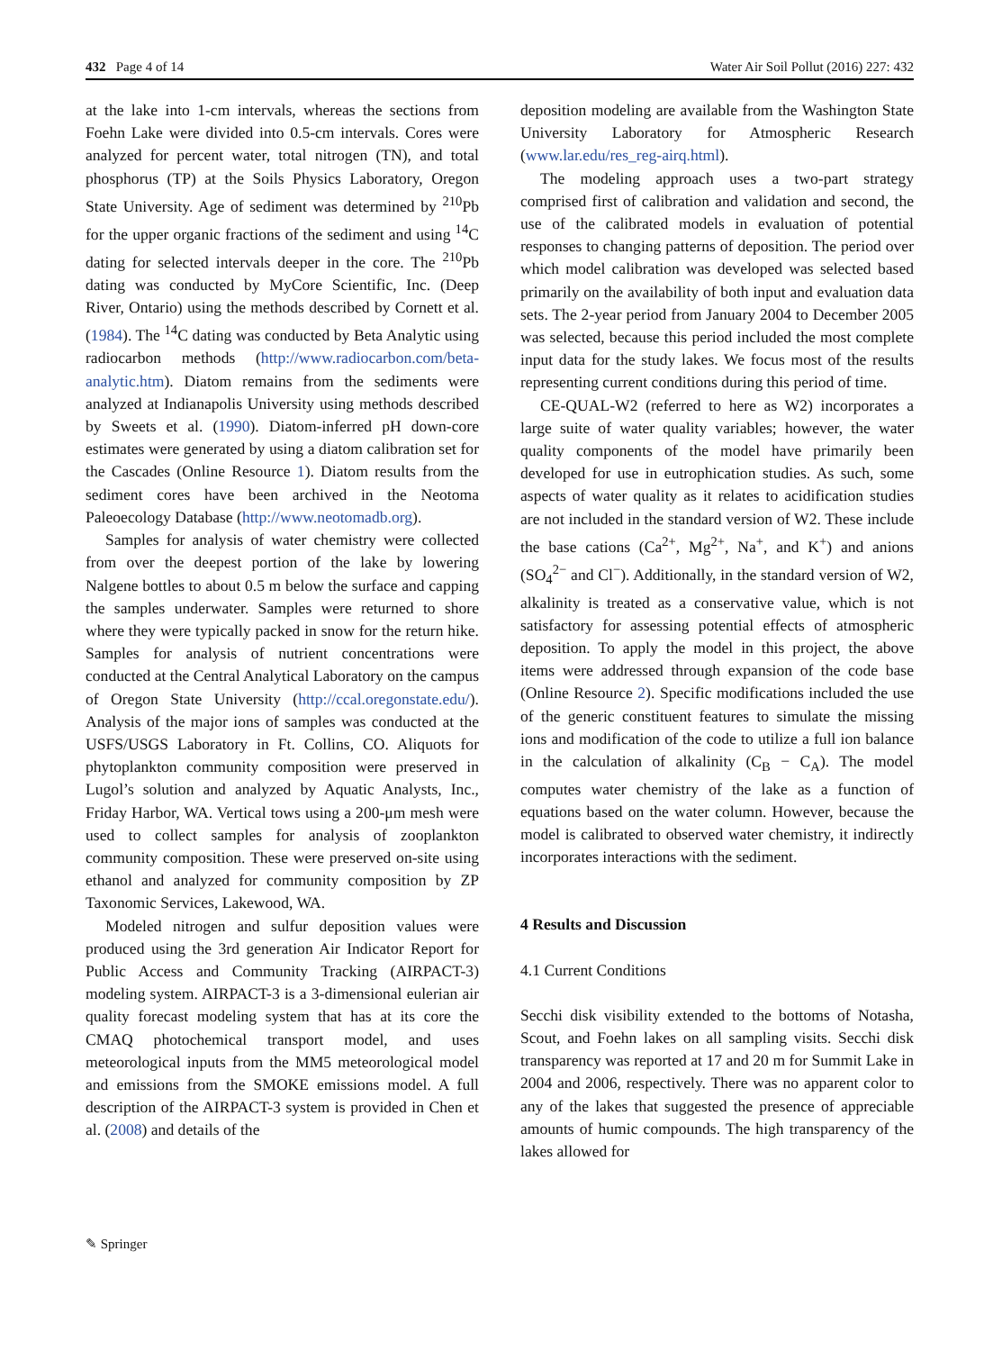432 Page 4 of 14 Water Air Soil Pollut (2016) 227: 432
at the lake into 1-cm intervals, whereas the sections from Foehn Lake were divided into 0.5-cm intervals. Cores were analyzed for percent water, total nitrogen (TN), and total phosphorus (TP) at the Soils Physics Laboratory, Oregon State University. Age of sediment was determined by <sup>210</sup>Pb for the upper organic fractions of the sediment and using <sup>14</sup>C dating for selected intervals deeper in the core. The <sup>210</sup>Pb dating was conducted by MyCore Scientific, Inc. (Deep River, Ontario) using the methods described by Cornett et al. (1984). The <sup>14</sup>C dating was conducted by Beta Analytic using radiocarbon methods (http://www.radiocarbon.com/beta-analytic.htm). Diatom remains from the sediments were analyzed at Indianapolis University using methods described by Sweets et al. (1990). Diatom-inferred pH down-core estimates were generated by using a diatom calibration set for the Cascades (Online Resource 1). Diatom results from the sediment cores have been archived in the Neotoma Paleoecology Database (http://www.neotomadb.org).
Samples for analysis of water chemistry were collected from over the deepest portion of the lake by lowering Nalgene bottles to about 0.5 m below the surface and capping the samples underwater. Samples were returned to shore where they were typically packed in snow for the return hike. Samples for analysis of nutrient concentrations were conducted at the Central Analytical Laboratory on the campus of Oregon State University (http://ccal.oregonstate.edu/). Analysis of the major ions of samples was conducted at the USFS/USGS Laboratory in Ft. Collins, CO. Aliquots for phytoplankton community composition were preserved in Lugol’s solution and analyzed by Aquatic Analysts, Inc., Friday Harbor, WA. Vertical tows using a 200-μm mesh were used to collect samples for analysis of zooplankton community composition. These were preserved on-site using ethanol and analyzed for community composition by ZP Taxonomic Services, Lakewood, WA.
Modeled nitrogen and sulfur deposition values were produced using the 3rd generation Air Indicator Report for Public Access and Community Tracking (AIRPACT-3) modeling system. AIRPACT-3 is a 3-dimensional eulerian air quality forecast modeling system that has at its core the CMAQ photochemical transport model, and uses meteorological inputs from the MM5 meteorological model and emissions from the SMOKE emissions model. A full description of the AIRPACT-3 system is provided in Chen et al. (2008) and details of the
deposition modeling are available from the Washington State University Laboratory for Atmospheric Research (www.lar.edu/res_reg-airq.html).
The modeling approach uses a two-part strategy comprised first of calibration and validation and second, the use of the calibrated models in evaluation of potential responses to changing patterns of deposition. The period over which model calibration was developed was selected based primarily on the availability of both input and evaluation data sets. The 2-year period from January 2004 to December 2005 was selected, because this period included the most complete input data for the study lakes. We focus most of the results representing current conditions during this period of time.
CE-QUAL-W2 (referred to here as W2) incorporates a large suite of water quality variables; however, the water quality components of the model have primarily been developed for use in eutrophication studies. As such, some aspects of water quality as it relates to acidification studies are not included in the standard version of W2. These include the base cations (Ca<sup>2+</sup>, Mg<sup>2+</sup>, Na<sup>+</sup>, and K<sup>+</sup>) and anions (SO<sub>4</sub><sup>2−</sup> and Cl<sup>−</sup>). Additionally, in the standard version of W2, alkalinity is treated as a conservative value, which is not satisfactory for assessing potential effects of atmospheric deposition. To apply the model in this project, the above items were addressed through expansion of the code base (Online Resource 2). Specific modifications included the use of the generic constituent features to simulate the missing ions and modification of the code to utilize a full ion balance in the calculation of alkalinity (C<sub>B</sub> − C<sub>A</sub>). The model computes water chemistry of the lake as a function of equations based on the water column. However, because the model is calibrated to observed water chemistry, it indirectly incorporates interactions with the sediment.
4 Results and Discussion
4.1 Current Conditions
Secchi disk visibility extended to the bottoms of Notasha, Scout, and Foehn lakes on all sampling visits. Secchi disk transparency was reported at 17 and 20 m for Summit Lake in 2004 and 2006, respectively. There was no apparent color to any of the lakes that suggested the presence of appreciable amounts of humic compounds. The high transparency of the lakes allowed for
✎ Springer